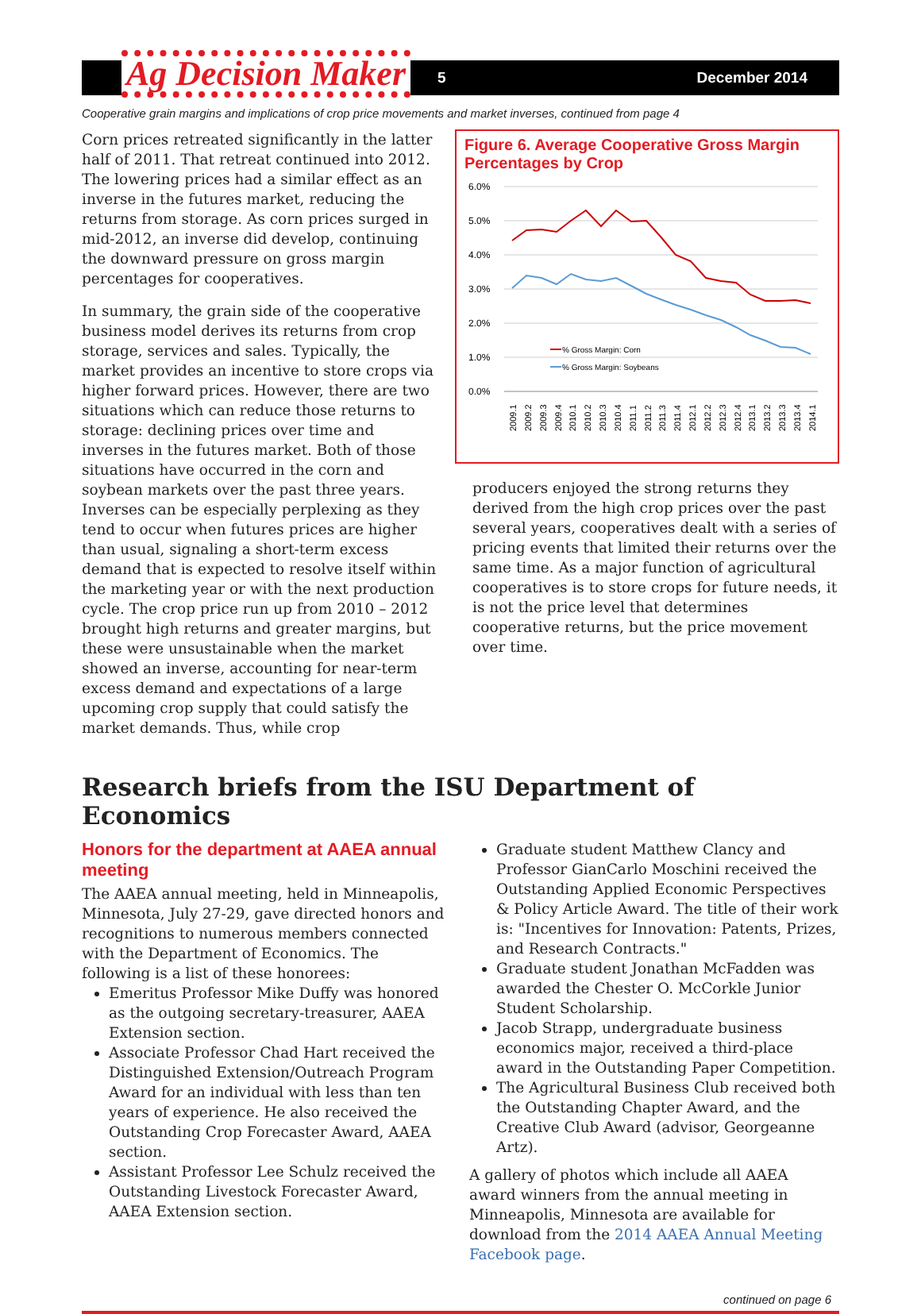Ag Decision Maker
5 December 2014
Cooperative grain margins and implications of crop price movements and market inverses, continued from page 4
Corn prices retreated significantly in the latter half of 2011. That retreat continued into 2012. The lowering prices had a similar effect as an inverse in the futures market, reducing the returns from storage. As corn prices surged in mid-2012, an inverse did develop, continuing the downward pressure on gross margin percentages for cooperatives.
In summary, the grain side of the cooperative business model derives its returns from crop storage, services and sales. Typically, the market provides an incentive to store crops via higher forward prices. However, there are two situations which can reduce those returns to storage: declining prices over time and inverses in the futures market. Both of those situations have occurred in the corn and soybean markets over the past three years. Inverses can be especially perplexing as they tend to occur when futures prices are higher than usual, signaling a short-term excess demand that is expected to resolve itself within the marketing year or with the next production cycle. The crop price run up from 2010 – 2012 brought high returns and greater margins, but these were unsustainable when the market showed an inverse, accounting for near-term excess demand and expectations of a large upcoming crop supply that could satisfy the market demands. Thus, while crop
Figure 6. Average Cooperative Gross Margin Percentages by Crop
6.0%
5.0%
4.0%
3.0%
2.0%
1.0%
0.0%
% Gross Margin: Corn
% Gross Margin: Soybeans
2009.1
2009.2
2009.3
2009.4
2010.1
2010.2
2010.3
2010.4
2011.1
2011.2
2011.3
2011.4
2012.1
2012.2
2012.3
2012.4
2013.1
2013.2
2013.3
2013.4
2014.1
producers enjoyed the strong returns they derived from the high crop prices over the past several years, cooperatives dealt with a series of pricing events that limited their returns over the same time. As a major function of agricultural cooperatives is to store crops for future needs, it is not the price level that determines cooperative returns, but the price movement over time.
Research briefs from the ISU Department of Economics
Honors for the department at AAEA annual meeting
The AAEA annual meeting, held in Minneapolis, Minnesota, July 27-29, gave directed honors and recognitions to numerous members connected with the Department of Economics. The following is a list of these honorees:
Emeritus Professor Mike Duffy was honored as the outgoing secretary-treasurer, AAEA Extension section.
Associate Professor Chad Hart received the Distinguished Extension/Outreach Program Award for an individual with less than ten years of experience. He also received the Outstanding Crop Forecaster Award, AAEA section.
Assistant Professor Lee Schulz received the Outstanding Livestock Forecaster Award, AAEA Extension section.
Graduate student Matthew Clancy and Professor GianCarlo Moschini received the Outstanding Applied Economic Perspectives & Policy Article Award. The title of their work is: "Incentives for Innovation: Patents, Prizes, and Research Contracts."
Graduate student Jonathan McFadden was awarded the Chester O. McCorkle Junior Student Scholarship.
Jacob Strapp, undergraduate business economics major, received a third-place award in the Outstanding Paper Competition.
The Agricultural Business Club received both the Outstanding Chapter Award, and the Creative Club Award (advisor, Georgeanne Artz).
A gallery of photos which include all AAEA award winners from the annual meeting in Minneapolis, Minnesota are available for download from the 2014 AAEA Annual Meeting Facebook page.
continued on page 6